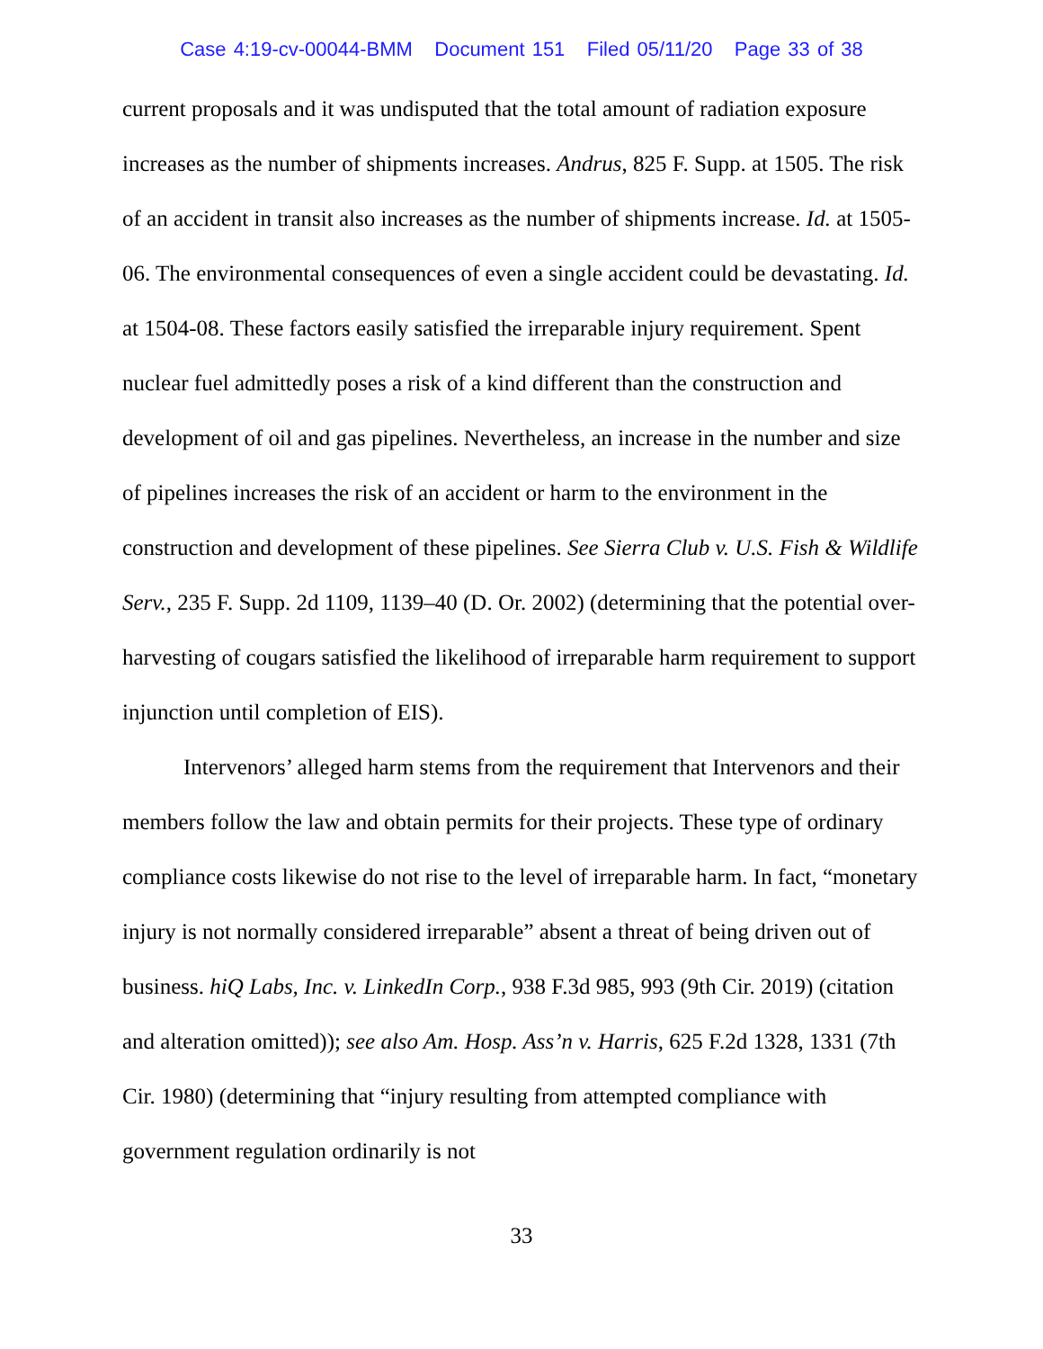Case 4:19-cv-00044-BMM Document 151 Filed 05/11/20 Page 33 of 38
current proposals and it was undisputed that the total amount of radiation exposure increases as the number of shipments increases. Andrus, 825 F. Supp. at 1505. The risk of an accident in transit also increases as the number of shipments increase. Id. at 1505-06. The environmental consequences of even a single accident could be devastating. Id. at 1504-08. These factors easily satisfied the irreparable injury requirement. Spent nuclear fuel admittedly poses a risk of a kind different than the construction and development of oil and gas pipelines. Nevertheless, an increase in the number and size of pipelines increases the risk of an accident or harm to the environment in the construction and development of these pipelines. See Sierra Club v. U.S. Fish & Wildlife Serv., 235 F. Supp. 2d 1109, 1139–40 (D. Or. 2002) (determining that the potential over-harvesting of cougars satisfied the likelihood of irreparable harm requirement to support injunction until completion of EIS).
Intervenors’ alleged harm stems from the requirement that Intervenors and their members follow the law and obtain permits for their projects. These type of ordinary compliance costs likewise do not rise to the level of irreparable harm. In fact, “monetary injury is not normally considered irreparable” absent a threat of being driven out of business. hiQ Labs, Inc. v. LinkedIn Corp., 938 F.3d 985, 993 (9th Cir. 2019) (citation and alteration omitted)); see also Am. Hosp. Ass’n v. Harris, 625 F.2d 1328, 1331 (7th Cir. 1980) (determining that “injury resulting from attempted compliance with government regulation ordinarily is not
33